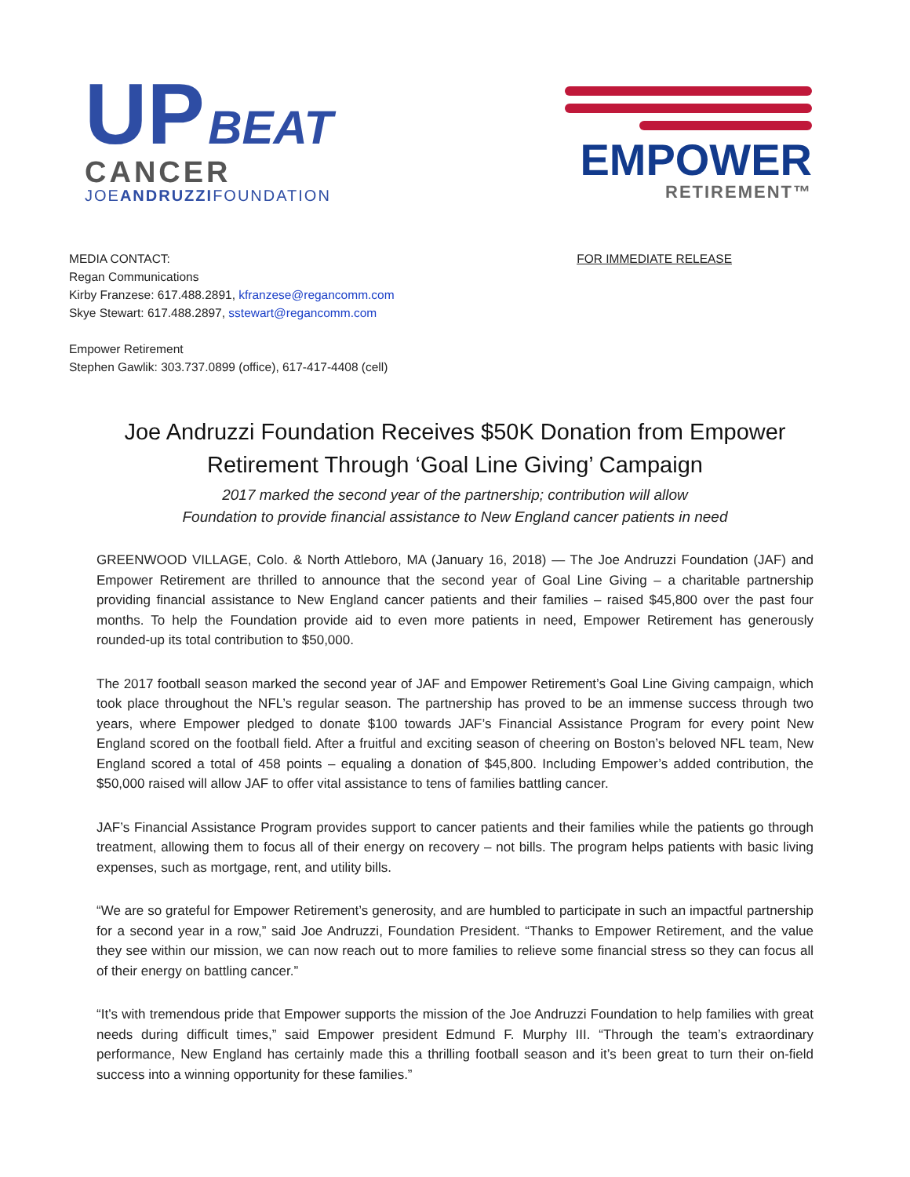UP BEAT
CANCER
JOEANDRUZZIFOUNDATION
EMPOWER
RETIREMENT™
MEDIA CONTACT:
Regan Communications
Kirby Franzese: 617.488.2891, kfranzese@regancomm.com
Skye Stewart: 617.488.2897, sstewart@regancomm.com
Empower Retirement
Stephen Gawlik: 303.737.0899 (office), 617-417-4408 (cell)
FOR IMMEDIATE RELEASE
Joe Andruzzi Foundation Receives $50K Donation from Empower Retirement Through ‘Goal Line Giving’ Campaign
2017 marked the second year of the partnership; contribution will allow
Foundation to provide financial assistance to New England cancer patients in need
GREENWOOD VILLAGE, Colo. & North Attleboro, MA (January 16, 2018) — The Joe Andruzzi Foundation (JAF) and Empower Retirement are thrilled to announce that the second year of Goal Line Giving – a charitable partnership providing financial assistance to New England cancer patients and their families – raised $45,800 over the past four months. To help the Foundation provide aid to even more patients in need, Empower Retirement has generously rounded-up its total contribution to $50,000.
The 2017 football season marked the second year of JAF and Empower Retirement’s Goal Line Giving campaign, which took place throughout the NFL’s regular season. The partnership has proved to be an immense success through two years, where Empower pledged to donate $100 towards JAF’s Financial Assistance Program for every point New England scored on the football field. After a fruitful and exciting season of cheering on Boston’s beloved NFL team, New England scored a total of 458 points – equaling a donation of $45,800. Including Empower’s added contribution, the $50,000 raised will allow JAF to offer vital assistance to tens of families battling cancer.
JAF’s Financial Assistance Program provides support to cancer patients and their families while the patients go through treatment, allowing them to focus all of their energy on recovery – not bills. The program helps patients with basic living expenses, such as mortgage, rent, and utility bills.
“We are so grateful for Empower Retirement’s generosity, and are humbled to participate in such an impactful partnership for a second year in a row,” said Joe Andruzzi, Foundation President. “Thanks to Empower Retirement, and the value they see within our mission, we can now reach out to more families to relieve some financial stress so they can focus all of their energy on battling cancer.”
“It’s with tremendous pride that Empower supports the mission of the Joe Andruzzi Foundation to help families with great needs during difficult times,” said Empower president Edmund F. Murphy III. “Through the team’s extraordinary performance, New England has certainly made this a thrilling football season and it’s been great to turn their on-field success into a winning opportunity for these families.”